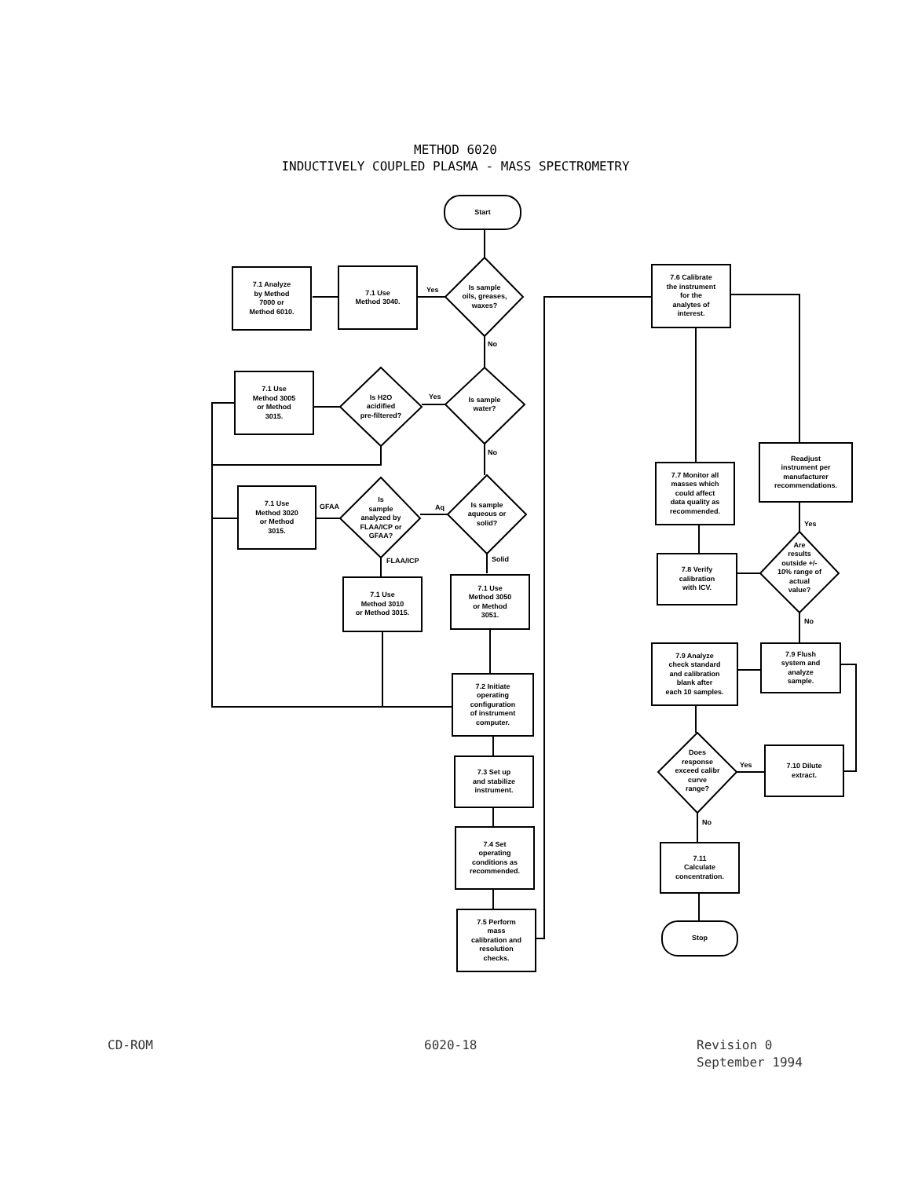METHOD 6020
INDUCTIVELY COUPLED PLASMA - MASS SPECTROMETRY
Start
Is sample
oils, greases,
waxes?
Yes
7.1 Use
Method 3040.
7.1 Analyze
by Method
7000 or
Method 6010.
No
Is sample
water?
Yes
Is H2O
acidified
pre-filtered?
7.1 Use
Method 3005
or Method
3015.
No
Is sample
aqueous or
solid?
Aq
Is
sample
analyzed by
FLAA/ICP or
GFAA?
GFAA
7.1 Use
Method 3020
or Method
3015.
FLAA/ICP Solid
7.1 Use
Method 3010
or Method 3015.
7.1 Use
Method 3050
or Method
3051.
7.2 Initiate
operating
configuration
of instrument
computer.
7.3 Set up
and stabilize
instrument.
7.4 Set
operating
conditions as
recommended.
7.5 Perform
mass
calibration and
resolution
checks.
7.6 Calibrate
the instrument
for the
analytes of
interest.
7.7 Monitor all
masses which
could affect
data quality as
recommended.
Readjust
instrument per
manufacturer
recommendations.
Yes
7.8 Verify
calibration
with ICV.
Are
results
outside +/-
10% range of
actual
value?
No
7.9 Flush
system and
analyze
sample.
7.9 Analyze
check standard
and calibration
blank after
each 10 samples.
Does
response
exceed calibr
curve
range?
Yes
7.10 Dilute
extract.
No
7.11
Calculate
concentration.
Stop
CD-ROM 6020-18
Revision 0
September 1994